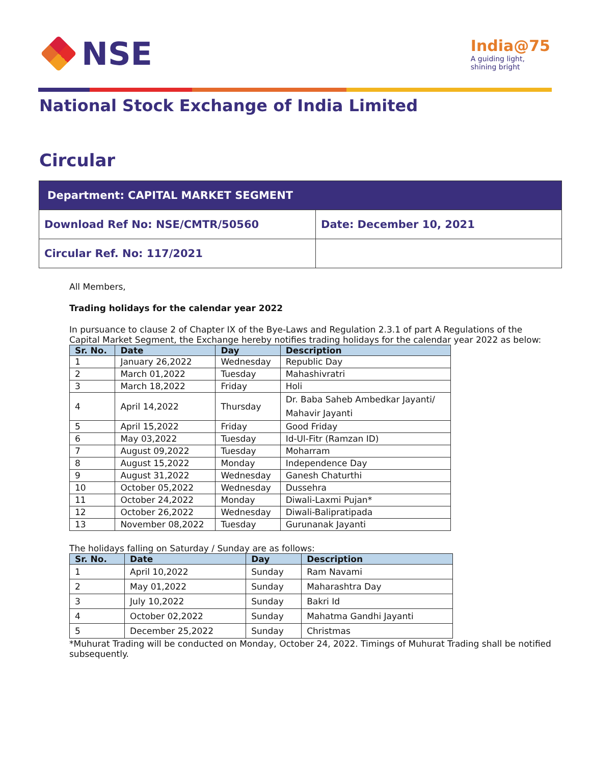NSE
India@75
A guiding light,
shining bright
National Stock Exchange of India Limited
Circular
| Department: CAPITAL MARKET SEGMENT | |
| Download Ref No: NSE/CMTR/50560 | Date: December 10, 2021 |
| Circular Ref. No: 117/2021 | |
All Members,
Trading holidays for the calendar year 2022
In pursuance to clause 2 of Chapter IX of the Bye-Laws and Regulation 2.3.1 of part A Regulations of the Capital Market Segment, the Exchange hereby notifies trading holidays for the calendar year 2022 as below:
| Sr. No. | Date | Day | Description |
| --- | --- | --- | --- |
| 1 | January 26,2022 | Wednesday | Republic Day |
| 2 | March 01,2022 | Tuesday | Mahashivratri |
| 3 | March 18,2022 | Friday | Holi |
| 4 | April 14,2022 | Thursday | Dr. Baba Saheb Ambedkar Jayanti/ Mahavir Jayanti |
| 5 | April 15,2022 | Friday | Good Friday |
| 6 | May 03,2022 | Tuesday | Id-Ul-Fitr (Ramzan ID) |
| 7 | August 09,2022 | Tuesday | Moharram |
| 8 | August 15,2022 | Monday | Independence Day |
| 9 | August 31,2022 | Wednesday | Ganesh Chaturthi |
| 10 | October 05,2022 | Wednesday | Dussehra |
| 11 | October 24,2022 | Monday | Diwali-Laxmi Pujan* |
| 12 | October 26,2022 | Wednesday | Diwali-Balipratipada |
| 13 | November 08,2022 | Tuesday | Gurunanak Jayanti |
The holidays falling on Saturday / Sunday are as follows:
| Sr. No. | Date | Day | Description |
| --- | --- | --- | --- |
| 1 | April 10,2022 | Sunday | Ram Navami |
| 2 | May 01,2022 | Sunday | Maharashtra Day |
| 3 | July 10,2022 | Sunday | Bakri Id |
| 4 | October 02,2022 | Sunday | Mahatma Gandhi Jayanti |
| 5 | December 25,2022 | Sunday | Christmas |
*Muhurat Trading will be conducted on Monday, October 24, 2022. Timings of Muhurat Trading shall be notified subsequently.